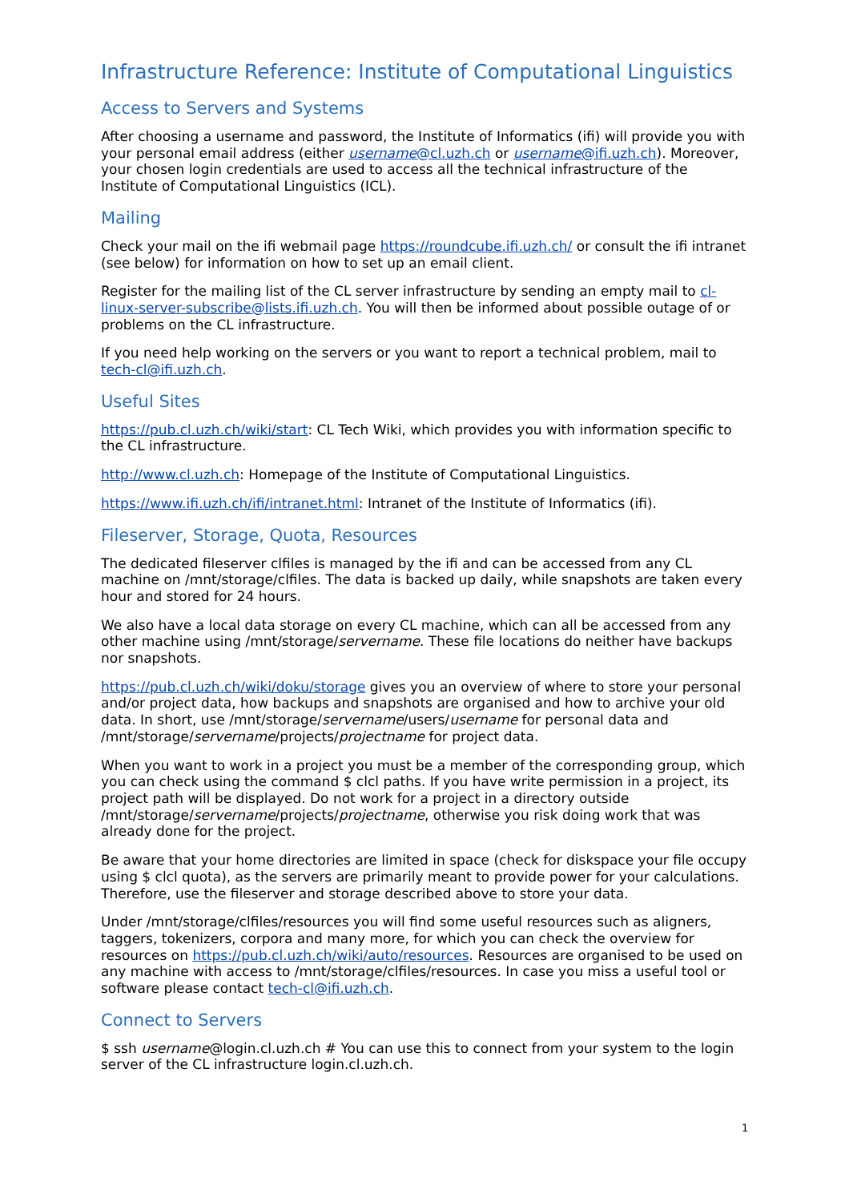Infrastructure Reference: Institute of Computational Linguistics
Access to Servers and Systems
After choosing a username and password, the Institute of Informatics (ifi) will provide you with your personal email address (either username@cl.uzh.ch or username@ifi.uzh.ch). Moreover, your chosen login credentials are used to access all the technical infrastructure of the Institute of Computational Linguistics (ICL).
Mailing
Check your mail on the ifi webmail page https://roundcube.ifi.uzh.ch/ or consult the ifi intranet (see below) for information on how to set up an email client.
Register for the mailing list of the CL server infrastructure by sending an empty mail to cl-linux-server-subscribe@lists.ifi.uzh.ch. You will then be informed about possible outage of or problems on the CL infrastructure.
If you need help working on the servers or you want to report a technical problem, mail to tech-cl@ifi.uzh.ch.
Useful Sites
https://pub.cl.uzh.ch/wiki/start: CL Tech Wiki, which provides you with information specific to the CL infrastructure.
http://www.cl.uzh.ch: Homepage of the Institute of Computational Linguistics.
https://www.ifi.uzh.ch/ifi/intranet.html: Intranet of the Institute of Informatics (ifi).
Fileserver, Storage, Quota, Resources
The dedicated fileserver clfiles is managed by the ifi and can be accessed from any CL machine on /mnt/storage/clfiles. The data is backed up daily, while snapshots are taken every hour and stored for 24 hours.
We also have a local data storage on every CL machine, which can all be accessed from any other machine using /mnt/storage/servername. These file locations do neither have backups nor snapshots.
https://pub.cl.uzh.ch/wiki/doku/storage gives you an overview of where to store your personal and/or project data, how backups and snapshots are organised and how to archive your old data. In short, use /mnt/storage/servername/users/username for personal data and /mnt/storage/servername/projects/projectname for project data.
When you want to work in a project you must be a member of the corresponding group, which you can check using the command $ clcl paths. If you have write permission in a project, its project path will be displayed. Do not work for a project in a directory outside /mnt/storage/servername/projects/projectname, otherwise you risk doing work that was already done for the project.
Be aware that your home directories are limited in space (check for diskspace your file occupy using $ clcl quota), as the servers are primarily meant to provide power for your calculations. Therefore, use the fileserver and storage described above to store your data.
Under /mnt/storage/clfiles/resources you will find some useful resources such as aligners, taggers, tokenizers, corpora and many more, for which you can check the overview for resources on https://pub.cl.uzh.ch/wiki/auto/resources. Resources are organised to be used on any machine with access to /mnt/storage/clfiles/resources. In case you miss a useful tool or software please contact tech-cl@ifi.uzh.ch.
Connect to Servers
$ ssh username@login.cl.uzh.ch # You can use this to connect from your system to the login server of the CL infrastructure login.cl.uzh.ch.
1